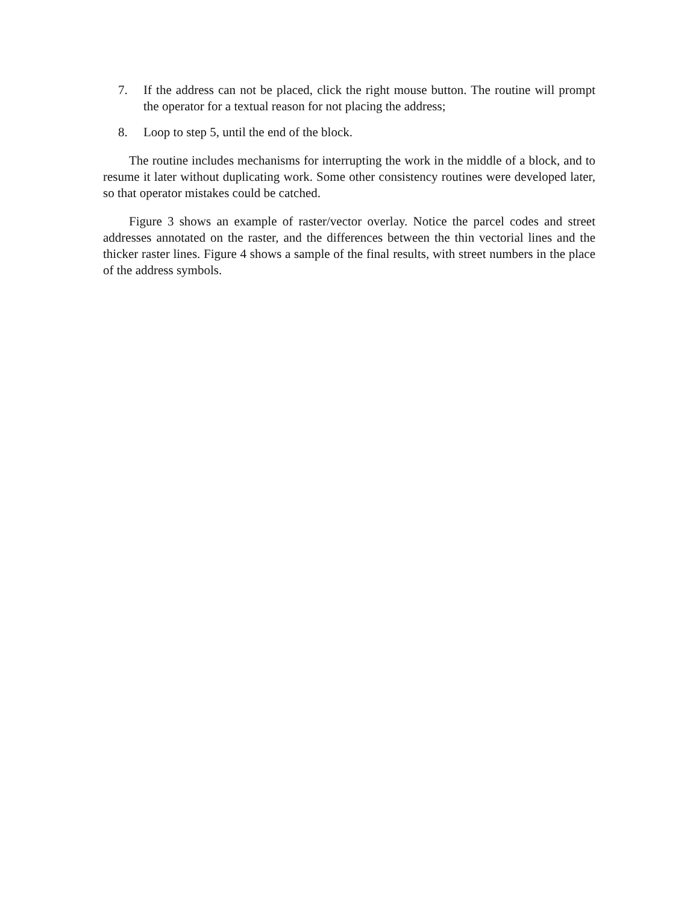7. If the address can not be placed, click the right mouse button. The routine will prompt the operator for a textual reason for not placing the address;
8. Loop to step 5, until the end of the block.
The routine includes mechanisms for interrupting the work in the middle of a block, and to resume it later without duplicating work. Some other consistency routines were developed later, so that operator mistakes could be catched.
Figure 3 shows an example of raster/vector overlay. Notice the parcel codes and street addresses annotated on the raster, and the differences between the thin vectorial lines and the thicker raster lines. Figure 4 shows a sample of the final results, with street numbers in the place of the address symbols.